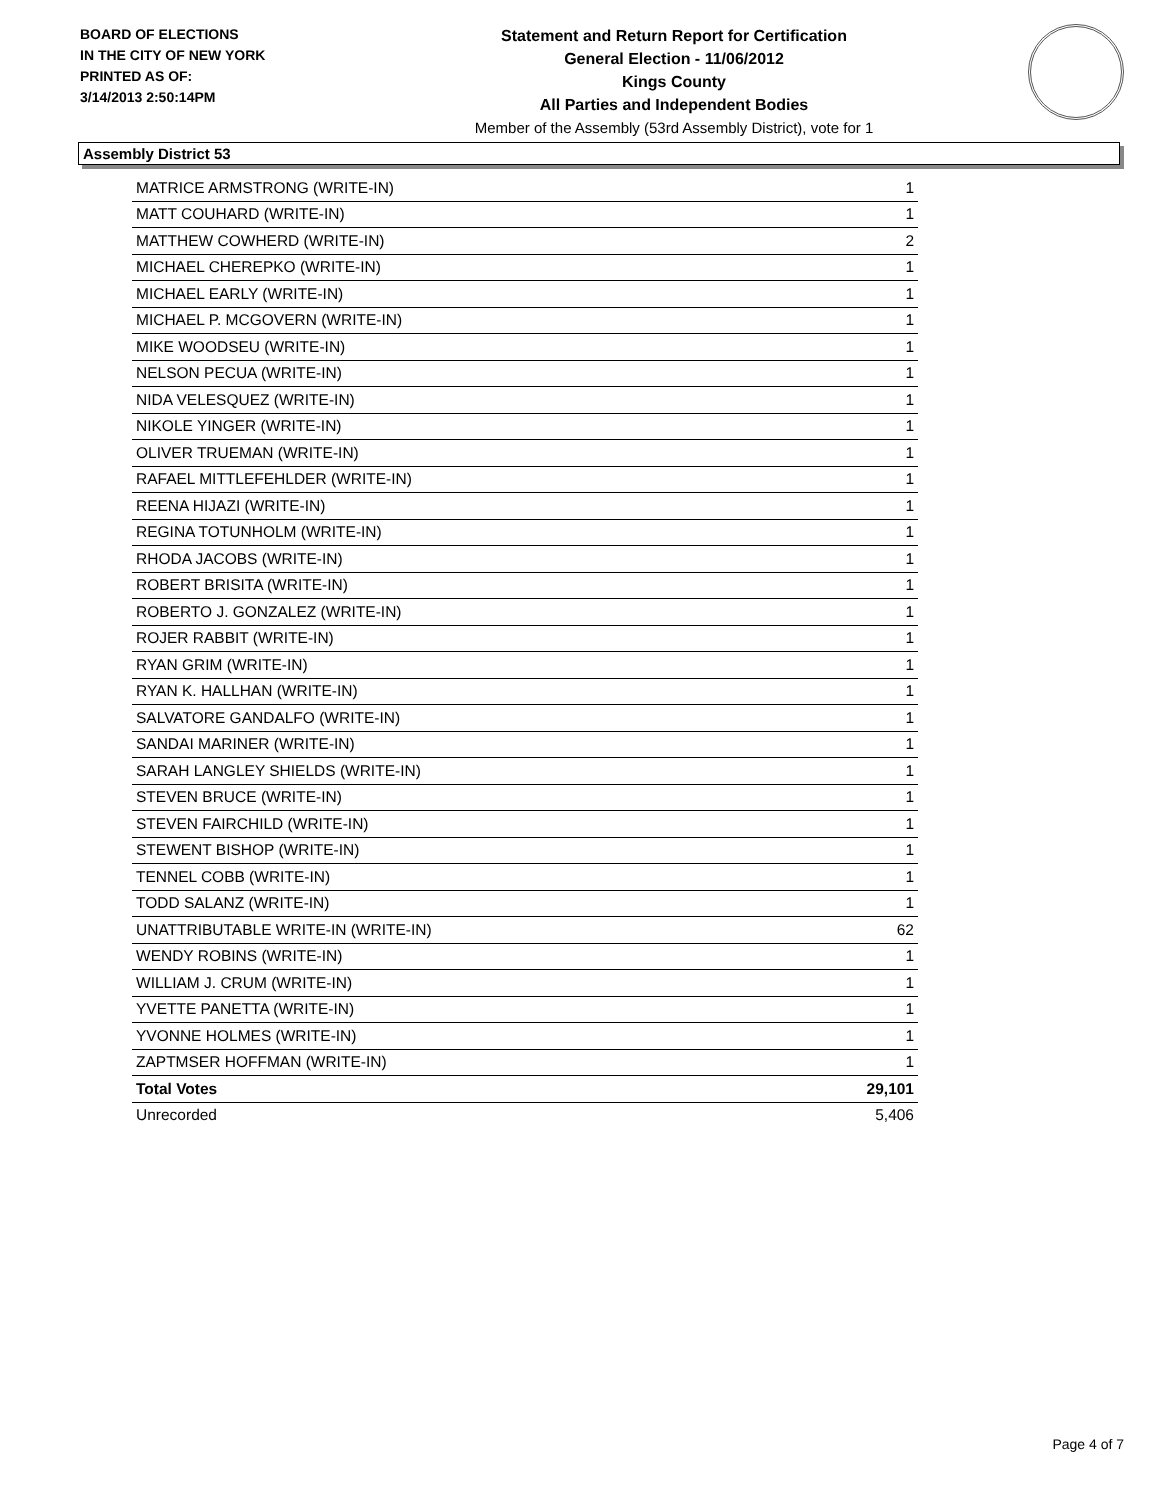BOARD OF ELECTIONS
IN THE CITY OF NEW YORK
PRINTED AS OF:
3/14/2013 2:50:14PM
Statement and Return Report for Certification
General Election - 11/06/2012
Kings County
All Parties and Independent Bodies
Member of the Assembly (53rd Assembly District), vote for 1
Assembly District 53
| MATRICE ARMSTRONG (WRITE-IN) | 1 |
| MATT COUHARD (WRITE-IN) | 1 |
| MATTHEW COWHERD (WRITE-IN) | 2 |
| MICHAEL CHEREPKO (WRITE-IN) | 1 |
| MICHAEL EARLY (WRITE-IN) | 1 |
| MICHAEL P. MCGOVERN (WRITE-IN) | 1 |
| MIKE WOODSEU (WRITE-IN) | 1 |
| NELSON PECUA (WRITE-IN) | 1 |
| NIDA VELESQUEZ (WRITE-IN) | 1 |
| NIKOLE YINGER (WRITE-IN) | 1 |
| OLIVER TRUEMAN (WRITE-IN) | 1 |
| RAFAEL MITTLEFEHLDER (WRITE-IN) | 1 |
| REENA HIJAZI (WRITE-IN) | 1 |
| REGINA TOTUNHOLM (WRITE-IN) | 1 |
| RHODA JACOBS (WRITE-IN) | 1 |
| ROBERT BRISITA (WRITE-IN) | 1 |
| ROBERTO J. GONZALEZ (WRITE-IN) | 1 |
| ROJER RABBIT (WRITE-IN) | 1 |
| RYAN GRIM (WRITE-IN) | 1 |
| RYAN K. HALLHAN (WRITE-IN) | 1 |
| SALVATORE GANDALFO (WRITE-IN) | 1 |
| SANDAI MARINER (WRITE-IN) | 1 |
| SARAH LANGLEY SHIELDS (WRITE-IN) | 1 |
| STEVEN BRUCE (WRITE-IN) | 1 |
| STEVEN FAIRCHILD (WRITE-IN) | 1 |
| STEWENT BISHOP (WRITE-IN) | 1 |
| TENNEL COBB (WRITE-IN) | 1 |
| TODD SALANZ (WRITE-IN) | 1 |
| UNATTRIBUTABLE WRITE-IN (WRITE-IN) | 62 |
| WENDY ROBINS (WRITE-IN) | 1 |
| WILLIAM J. CRUM (WRITE-IN) | 1 |
| YVETTE PANETTA (WRITE-IN) | 1 |
| YVONNE HOLMES (WRITE-IN) | 1 |
| ZAPTMSER HOFFMAN (WRITE-IN) | 1 |
| Total Votes | 29,101 |
| Unrecorded | 5,406 |
Page 4 of 7